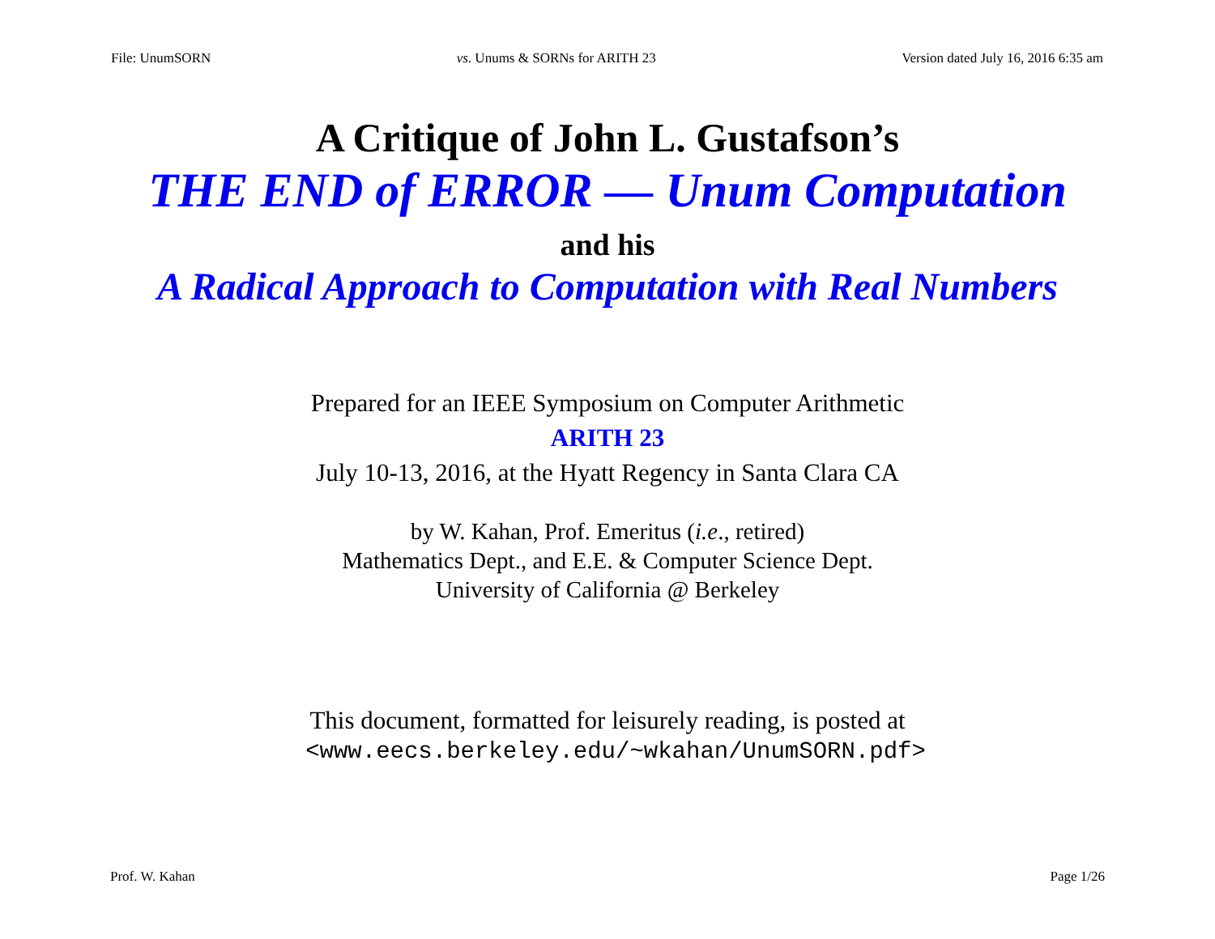File: UnumSORN vs. Unums & SORNs for ARITH 23 Version dated July 16, 2016 6:35 am
A Critique of John L. Gustafson’s
THE END of ERROR — Unum Computation
and his
A Radical Approach to Computation with Real Numbers
Prepared for an IEEE Symposium on Computer Arithmetic
ARITH 23
July 10-13, 2016, at the Hyatt Regency in Santa Clara CA
by W. Kahan, Prof. Emeritus (i.e., retired)
Mathematics Dept., and E.E. & Computer Science Dept.
University of California @ Berkeley
This document, formatted for leisurely reading, is posted at
<www.eecs.berkeley.edu/~wkahan/UnumSORN.pdf>
Prof. W. Kahan Page 1/26